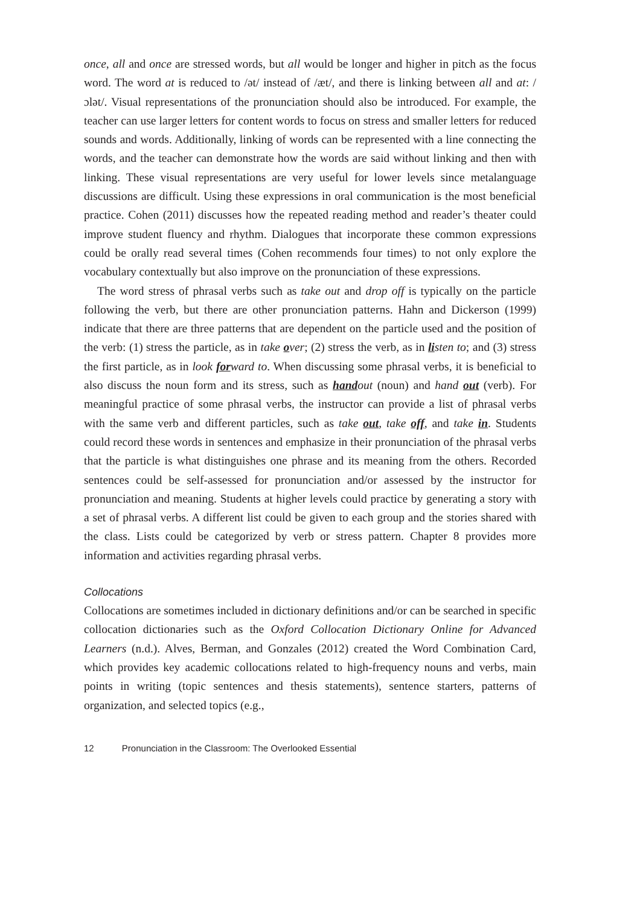once, all and once are stressed words, but all would be longer and higher in pitch as the focus word. The word at is reduced to /ət/ instead of /æt/, and there is linking between all and at: /ɔlət/. Visual representations of the pronunciation should also be introduced. For example, the teacher can use larger letters for content words to focus on stress and smaller letters for reduced sounds and words. Additionally, linking of words can be represented with a line connecting the words, and the teacher can demonstrate how the words are said without linking and then with linking. These visual representations are very useful for lower levels since metalanguage discussions are difficult. Using these expressions in oral communication is the most beneficial practice. Cohen (2011) discusses how the repeated reading method and reader’s theater could improve student fluency and rhythm. Dialogues that incorporate these common expressions could be orally read several times (Cohen recommends four times) to not only explore the vocabulary contextually but also improve on the pronunciation of these expressions.
The word stress of phrasal verbs such as take out and drop off is typically on the particle following the verb, but there are other pronunciation patterns. Hahn and Dickerson (1999) indicate that there are three patterns that are dependent on the particle used and the position of the verb: (1) stress the particle, as in take over; (2) stress the verb, as in listen to; and (3) stress the first particle, as in look forward to. When discussing some phrasal verbs, it is beneficial to also discuss the noun form and its stress, such as handout (noun) and hand out (verb). For meaningful practice of some phrasal verbs, the instructor can provide a list of phrasal verbs with the same verb and different particles, such as take out, take off, and take in. Students could record these words in sentences and emphasize in their pronunciation of the phrasal verbs that the particle is what distinguishes one phrase and its meaning from the others. Recorded sentences could be self-assessed for pronunciation and/or assessed by the instructor for pronunciation and meaning. Students at higher levels could practice by generating a story with a set of phrasal verbs. A different list could be given to each group and the stories shared with the class. Lists could be categorized by verb or stress pattern. Chapter 8 provides more information and activities regarding phrasal verbs.
Collocations
Collocations are sometimes included in dictionary definitions and/or can be searched in specific collocation dictionaries such as the Oxford Collocation Dictionary Online for Advanced Learners (n.d.). Alves, Berman, and Gonzales (2012) created the Word Combination Card, which provides key academic collocations related to high-frequency nouns and verbs, main points in writing (topic sentences and thesis statements), sentence starters, patterns of organization, and selected topics (e.g.,
12 Pronunciation in the Classroom: The Overlooked Essential